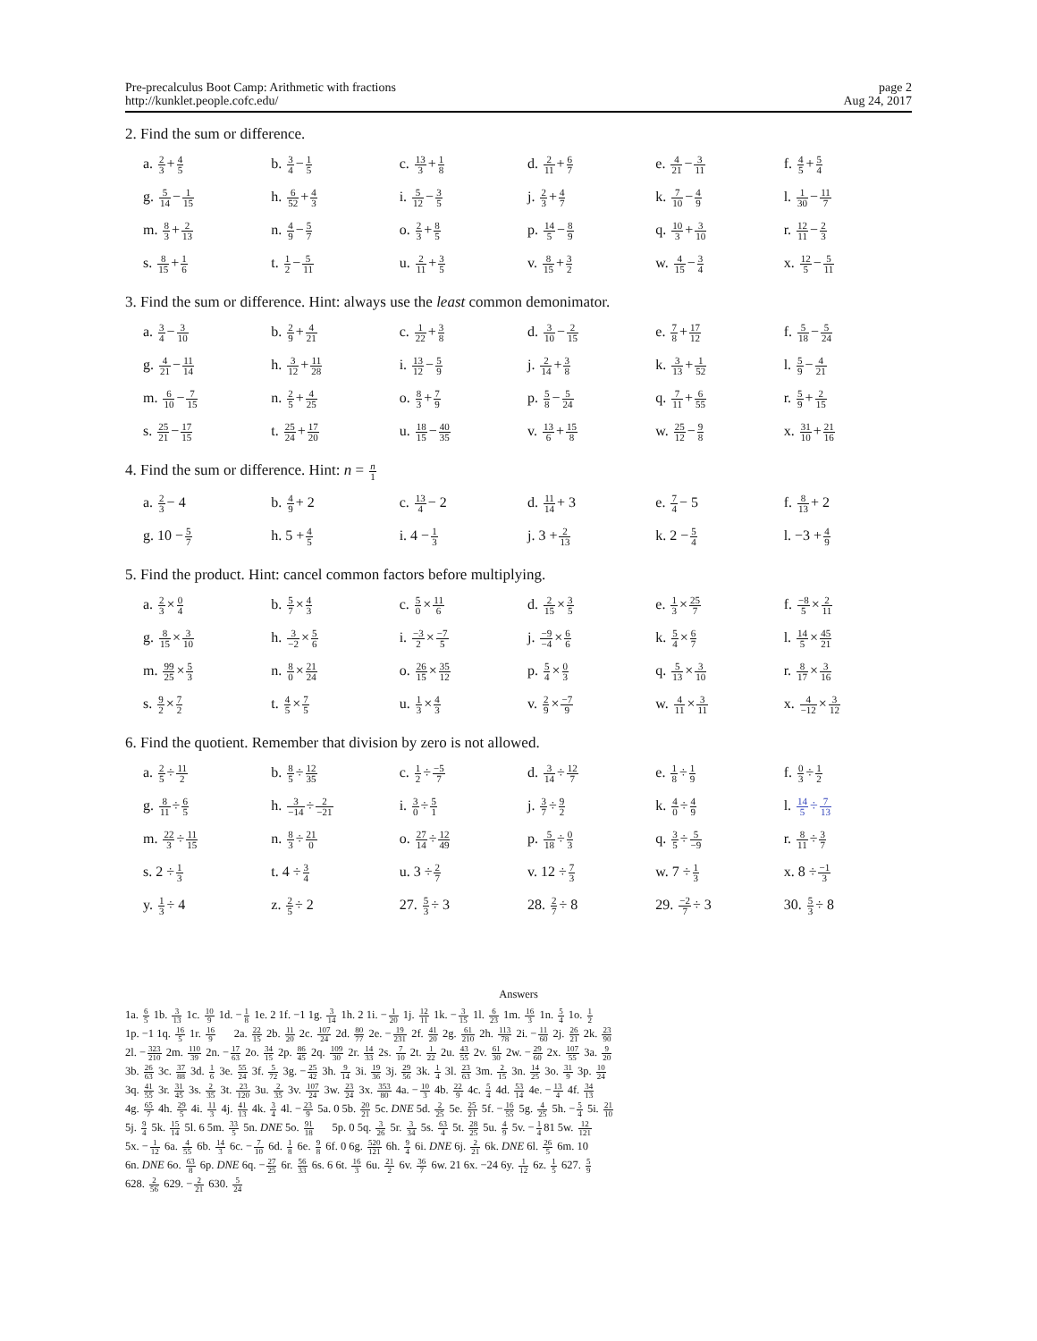Pre-precalculus Boot Camp: Arithmetic with fractions
http://kunklet.people.cofc.edu/
page 2
Aug 24, 2017
2. Find the sum or difference.
| a. 2 3 + 4 5 | b. 3 4 − 1 5 | c. 13 3 + 1 8 | d. 2 11 + 6 7 | e. 4 21 − 3 11 | f. 4 5 + 5 4 |
| g. 5 14 − 1 15 | h. 6 52 + 4 3 | i. 5 12 − 3 5 | j. 2 3 + 4 7 | k. 7 10 − 4 9 | l. 1 30 − 11 7 |
| m. 8 3 + 2 13 | n. 4 9 − 5 7 | o. 2 3 + 8 5 | p. 14 5 − 8 9 | q. 10 3 + 3 10 | r. 12 11 − 2 3 |
| s. 8 15 + 1 6 | t. 1 2 − 5 11 | u. 2 11 + 3 5 | v. 8 15 + 3 2 | w. 4 15 − 3 4 | x. 12 5 − 5 11 |
3. Find the sum or difference. Hint: always use the least common demonimator.
| a. 3 4 − 3 10 | b. 2 9 + 4 21 | c. 1 22 + 3 8 | d. 3 10 − 2 15 | e. 7 8 + 17 12 | f. 5 18 − 5 24 |
| g. 4 21 − 11 14 | h. 3 12 + 11 28 | i. 13 12 − 5 9 | j. 2 14 + 3 8 | k. 3 13 + 1 52 | l. 5 9 − 4 21 |
| m. 6 10 − 7 15 | n. 2 5 + 4 25 | o. 8 3 + 7 9 | p. 5 8 − 5 24 | q. 7 11 + 6 55 | r. 5 9 + 2 15 |
| s. 25 21 − 17 15 | t. 25 24 + 17 20 | u. 18 15 − 40 35 | v. 13 6 + 15 8 | w. 25 12 − 9 8 | x. 31 10 + 21 16 |
4. Find the sum or difference. Hint: n = n 1
| a. 2 3 − 4 | b. 4 9 + 2 | c. 13 4 − 2 | d. 11 14 + 3 | e. 7 4 − 5 | f. 8 13 + 2 |
| g. 10 − 5 7 | h. 5 + 4 5 | i. 4 − 1 3 | j. 3 + 2 13 | k. 2 − 5 4 | l. −3 + 4 9 |
5. Find the product. Hint: cancel common factors before multiplying.
| a. 2 3 × 0 4 | b. 5 7 × 4 3 | c. 5 0 × 11 6 | d. 2 15 × 3 5 | e. 1 3 × 25 7 | f. −8 5 × 2 11 |
| g. 8 15 × 3 10 | h. 3 −2 × 5 6 | i. −3 2 × −7 5 | j. −9 −4 × 6 6 | k. 5 4 × 6 7 | l. 14 5 × 45 21 |
| m. 99 25 × 5 3 | n. 8 0 × 21 24 | o. 26 15 × 35 12 | p. 5 4 × 0 3 | q. 5 13 × 3 10 | r. 8 17 × 3 16 |
| s. 9 2 × 7 2 | t. 4 5 × 7 5 | u. 1 3 × 4 3 | v. 2 9 × −7 9 | w. 4 11 × 3 11 | x. 4 −12 × 3 12 |
6. Find the quotient. Remember that division by zero is not allowed.
| a. 2 5 ÷ 11 2 | b. 8 5 ÷ 12 35 | c. 1 2 ÷ −5 7 | d. 3 14 ÷ 12 7 | e. 1 8 ÷ 1 9 | f. 0 3 ÷ 1 2 |
| g. 8 11 ÷ 6 5 | h. 3 −14 ÷ 2 −21 | i. 3 0 ÷ 5 1 | j. 3 7 ÷ 9 2 | k. 4 0 ÷ 4 9 | l. 14 5 ÷ 7 13 |
| m. 22 3 ÷ 11 15 | n. 8 3 ÷ 21 0 | o. 27 14 ÷ 12 49 | p. 5 18 ÷ 0 3 | q. 3 5 ÷ 5 −9 | r. 8 11 ÷ 3 7 |
| s. 2 ÷ 1 3 | t. 4 ÷ 3 4 | u. 3 ÷ 2 7 | v. 12 ÷ 7 3 | w. 7 ÷ 1 3 | x. 8 ÷ −1 3 |
| y. 1 3 ÷ 4 | z. 2 5 ÷ 2 | 27. 5 3 ÷ 3 | 28. 2 7 ÷ 8 | 29. −2 7 ÷ 3 | 30. 5 3 ÷ 8 |
Answers
1a. 6 5 1b. 3 13 1c. 10 9 1d. −1 8 1e. 2 1f. −1 1g. 3 14 1h. 2 1i. −1 20 1j. 12 11 1k. −3 15 1l. 6 23 1m. 16 3 1n. 5 4 1o. 1 2
1p. −1 1q. 16 5 1r. 16 9 2a. 22 15 2b. 11 20 2c. 107 24 2d. 80 77 2e. −19 231 2f. 41 20 2g. 61 210 2h. 113 78 2i. −11 60 2j. 26 21 2k. 23 90
2l. −323 210 2m. 110 39 2n. −17 63 2o. 34 15 2p. 86 45 2q. 109 30 2r. 14 33 2s. 7 10 2t. 1 22 2u. 43 55 2v. 61 30 2w. −29 60 2x. 107 55 3a. 9 20
3b. 26 63 3c. 37 88 3d. 1 6 3e. 55 24 3f. 5 72 3g. −25 42 3h. 9 14 3i. 19 36 3j. 29 56 3k. 1 4 3l. 23 63 3m. 2 15 3n. 14 25 3o. 31 9 3p. 10 24
3q. 41 55 3r. 31 45 3s. 2 35 3t. 23 120 3u. 2 35 3v. 107 24 3w. 23 24 3x. 353 80 4a. −10 3 4b. 22 9 4c. 5 4 4d. 53 14 4e. −13 4 4f. 34 13
4g. 65 7 4h. 29 5 4i. 11 3 4j. 41 13 4k. 3 4 4l. −23 9 5a. 0 5b. 20 21 5c. DNE 5d. 2 25 5e. 25 21 5f. −16 55 5g. 4 25 5h. −5 4 5i. 21 10
5j. 9 4 5k. 15 14 5l. 6 5m. 33 5 5n. DNE 5o. 91 18 5p. 0 5q. 3 26 5r. 3 34 5s. 63 4 5t. 28 25 5u. 4 9 5v. −1 481 5w. 12 121
5x. −1 12 6a. 4 55 6b. 14 3 6c. −7 10 6d. 1 8 6e. 9 8 6f. 0 6g. 520 121 6h. 9 4 6i. DNE 6j. 2 21 6k. DNE 6l. 26 5 6m. 10
6n. DNE 6o. 63 8 6p. DNE 6q. −27 25 6r. 56 33 6s. 6 6t. 16 3 6u. 21 2 6v. 36 7 6w. 21 6x. −24 6y. 1 12 6z. 1 5 627. 5 9
628. 2 56 629. −2 21 630. 5 24